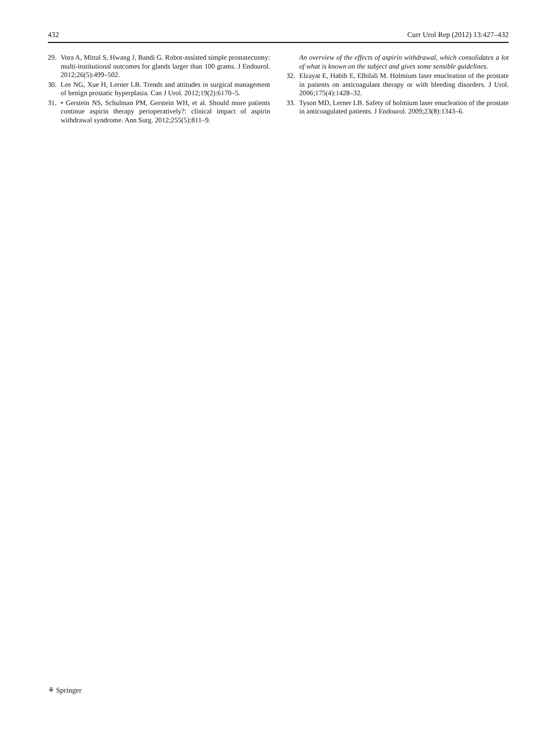432 Curr Urol Rep (2012) 13:427–432
29. Vora A, Mittal S, Hwang J, Bandi G. Robot-assisted simple prostatectomy: multi-institutional outcomes for glands larger than 100 grams. J Endourol. 2012;26(5):499–502.
30. Lee NG, Xue H, Lerner LB. Trends and attitudes in surgical management of benign prostatic hyperplasia. Can J Urol. 2012;19(2):6170–5.
31. • Gerstein NS, Schulman PM, Gerstein WH, et al. Should more patients continue aspirin therapy perioperatively?: clinical impact of aspirin withdrawal syndrome. Ann Surg. 2012;255(5):811–9.
An overview of the effects of aspirin withdrawal, which consolidates a lot of what is known on the subject and gives some sensible guidelines.
32. Elzayat E, Habib E, Elhilali M. Holmium laser enucleation of the prostate in patients on anticoagulant therapy or with bleeding disorders. J Urol. 2006;175(4):1428–32.
33. Tyson MD, Lerner LB. Safety of holmium laser enucleation of the prostate in anticoagulated patients. J Endourol. 2009;23(8):1343–6.
⚘ Springer